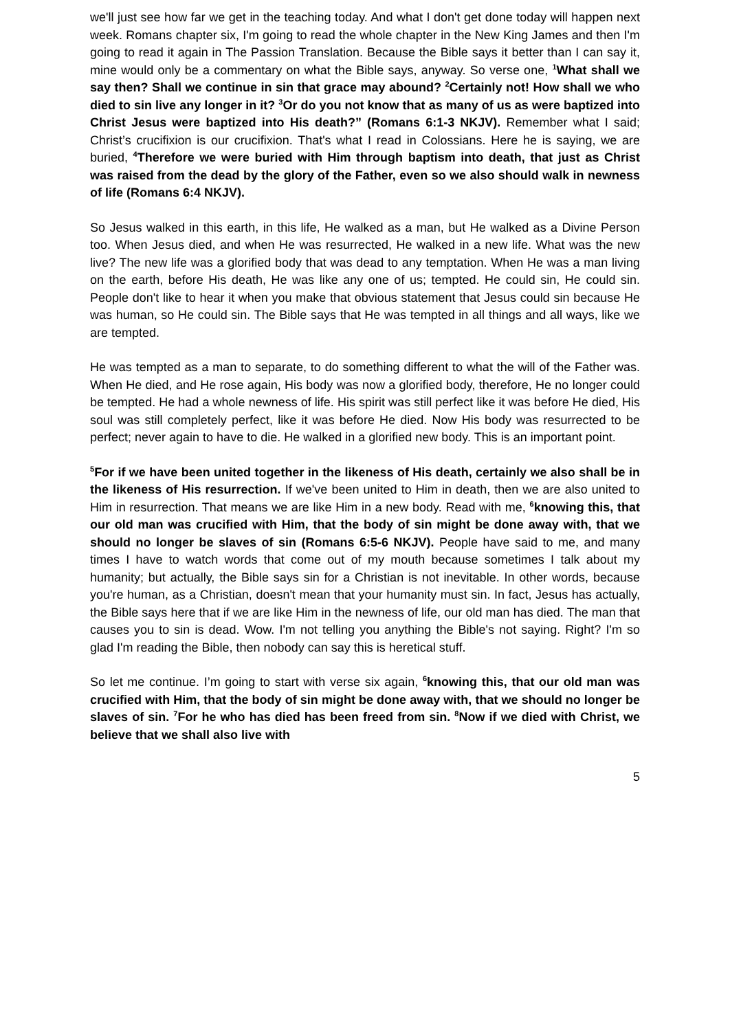we'll just see how far we get in the teaching today. And what I don't get done today will happen next week. Romans chapter six, I'm going to read the whole chapter in the New King James and then I'm going to read it again in The Passion Translation. Because the Bible says it better than I can say it, mine would only be a commentary on what the Bible says, anyway. So verse one, <sup>1</sup>What shall we say then? Shall we continue in sin that grace may abound? <sup>2</sup>Certainly not! How shall we who died to sin live any longer in it? <sup>3</sup>Or do you not know that as many of us as were baptized into Christ Jesus were baptized into His death?” (Romans 6:1-3 NKJV). Remember what I said; Christ’s crucifixion is our crucifixion. That's what I read in Colossians. Here he is saying, we are buried, <sup>4</sup>Therefore we were buried with Him through baptism into death, that just as Christ was raised from the dead by the glory of the Father, even so we also should walk in newness of life (Romans 6:4 NKJV).
So Jesus walked in this earth, in this life, He walked as a man, but He walked as a Divine Person too. When Jesus died, and when He was resurrected, He walked in a new life. What was the new live? The new life was a glorified body that was dead to any temptation. When He was a man living on the earth, before His death, He was like any one of us; tempted. He could sin, He could sin. People don't like to hear it when you make that obvious statement that Jesus could sin because He was human, so He could sin. The Bible says that He was tempted in all things and all ways, like we are tempted.
He was tempted as a man to separate, to do something different to what the will of the Father was. When He died, and He rose again, His body was now a glorified body, therefore, He no longer could be tempted. He had a whole newness of life. His spirit was still perfect like it was before He died, His soul was still completely perfect, like it was before He died. Now His body was resurrected to be perfect; never again to have to die. He walked in a glorified new body. This is an important point.
<sup>5</sup> For if we have been united together in the likeness of His death, certainly we also shall be in the likeness of His resurrection. If we've been united to Him in death, then we are also united to Him in resurrection. That means we are like Him in a new body. Read with me, <sup>6</sup>knowing this, that our old man was crucified with Him, that the body of sin might be done away with, that we should no longer be slaves of sin (Romans 6:5-6 NKJV). People have said to me, and many times I have to watch words that come out of my mouth because sometimes I talk about my humanity; but actually, the Bible says sin for a Christian is not inevitable. In other words, because you're human, as a Christian, doesn't mean that your humanity must sin. In fact, Jesus has actually, the Bible says here that if we are like Him in the newness of life, our old man has died. The man that causes you to sin is dead. Wow. I'm not telling you anything the Bible's not saying. Right? I'm so glad I'm reading the Bible, then nobody can say this is heretical stuff.
So let me continue. I’m going to start with verse six again, <sup>6</sup>knowing this, that our old man was crucified with Him, that the body of sin might be done away with, that we should no longer be slaves of sin. <sup>7</sup>For he who has died has been freed from sin. <sup>8</sup>Now if we died with Christ, we believe that we shall also live with
5